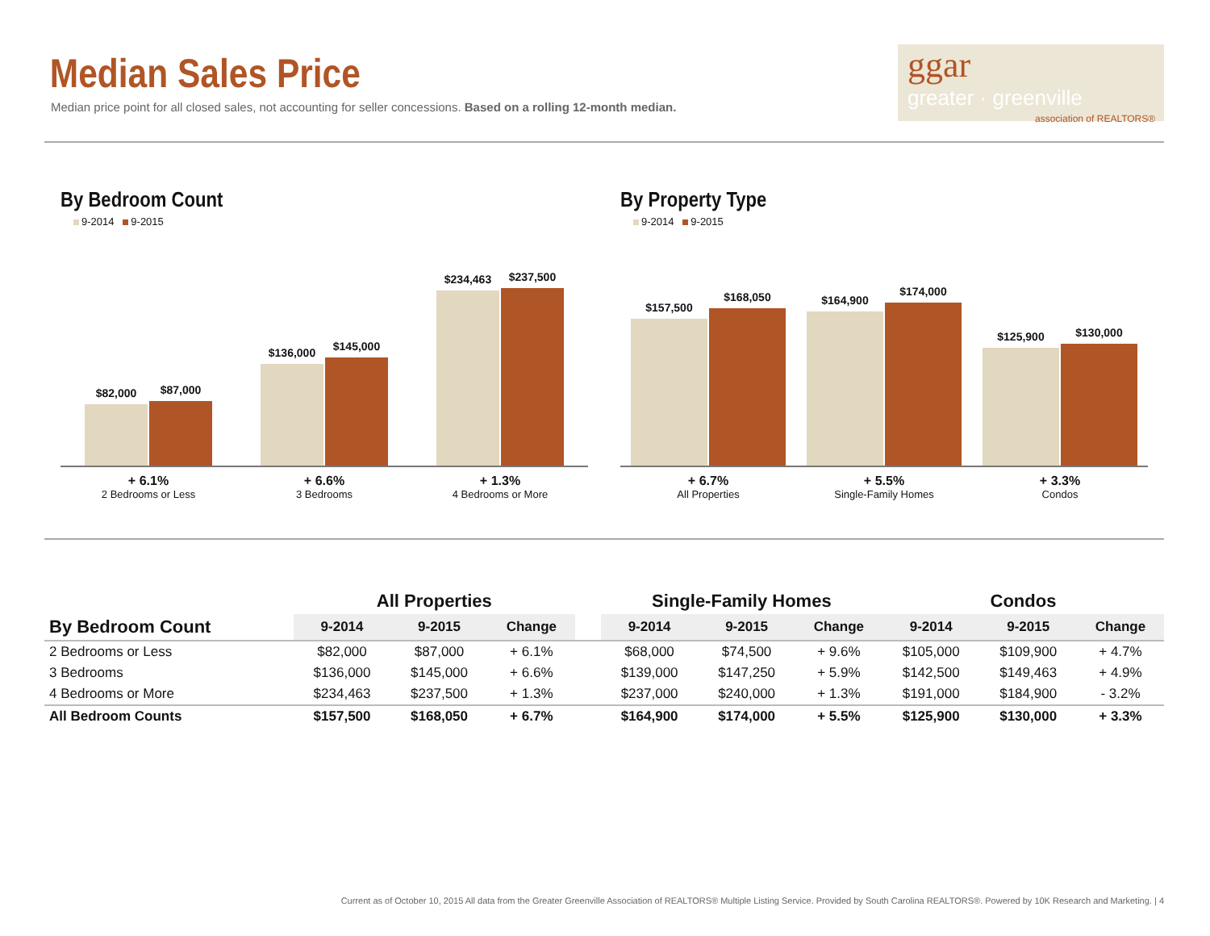Median Sales Price
Median price point for all closed sales, not accounting for seller concessions. Based on a rolling 12-month median.
ggar
greater · greenville
association of REALTORS®
By Bedroom Count
9-2014 9-2015
$82,000
$87,000
$136,000
$145,000
$234,463
$237,500
+ 6.1%
2 Bedrooms or Less
+ 6.6%
3 Bedrooms
+ 1.3%
4 Bedrooms or More
By Property Type
9-2014 9-2015
$157,500
$168,050
$164,900
$174,000
$125,900
$130,000
+ 6.7%
All Properties
+ 5.5%
Single-Family Homes
+ 3.3%
Condos
| | All Properties | | | | Single-Family Homes | | | Condos | | |
| --- | --- | --- | --- | --- | --- | --- | --- | --- | --- | --- |
| By Bedroom Count | 9-2014 | 9-2015 | Change | | 9-2014 | 9-2015 | Change | 9-2014 | 9-2015 | Change |
| 2 Bedrooms or Less | $82,000 | $87,000 | + 6.1% | | $68,000 | $74,500 | + 9.6% | $105,000 | $109,900 | + 4.7% |
| 3 Bedrooms | $136,000 | $145,000 | + 6.6% | | $139,000 | $147,250 | + 5.9% | $142,500 | $149,463 | + 4.9% |
| 4 Bedrooms or More | $234,463 | $237,500 | + 1.3% | | $237,000 | $240,000 | + 1.3% | $191,000 | $184,900 | - 3.2% |
| All Bedroom Counts | $157,500 | $168,050 | + 6.7% | | $164,900 | $174,000 | + 5.5% | $125,900 | $130,000 | + 3.3% |
Current as of October 10, 2015 All data from the Greater Greenville Association of REALTORS® Multiple Listing Service. Provided by South Carolina REALTORS®. Powered by 10K Research and Marketing. | 4